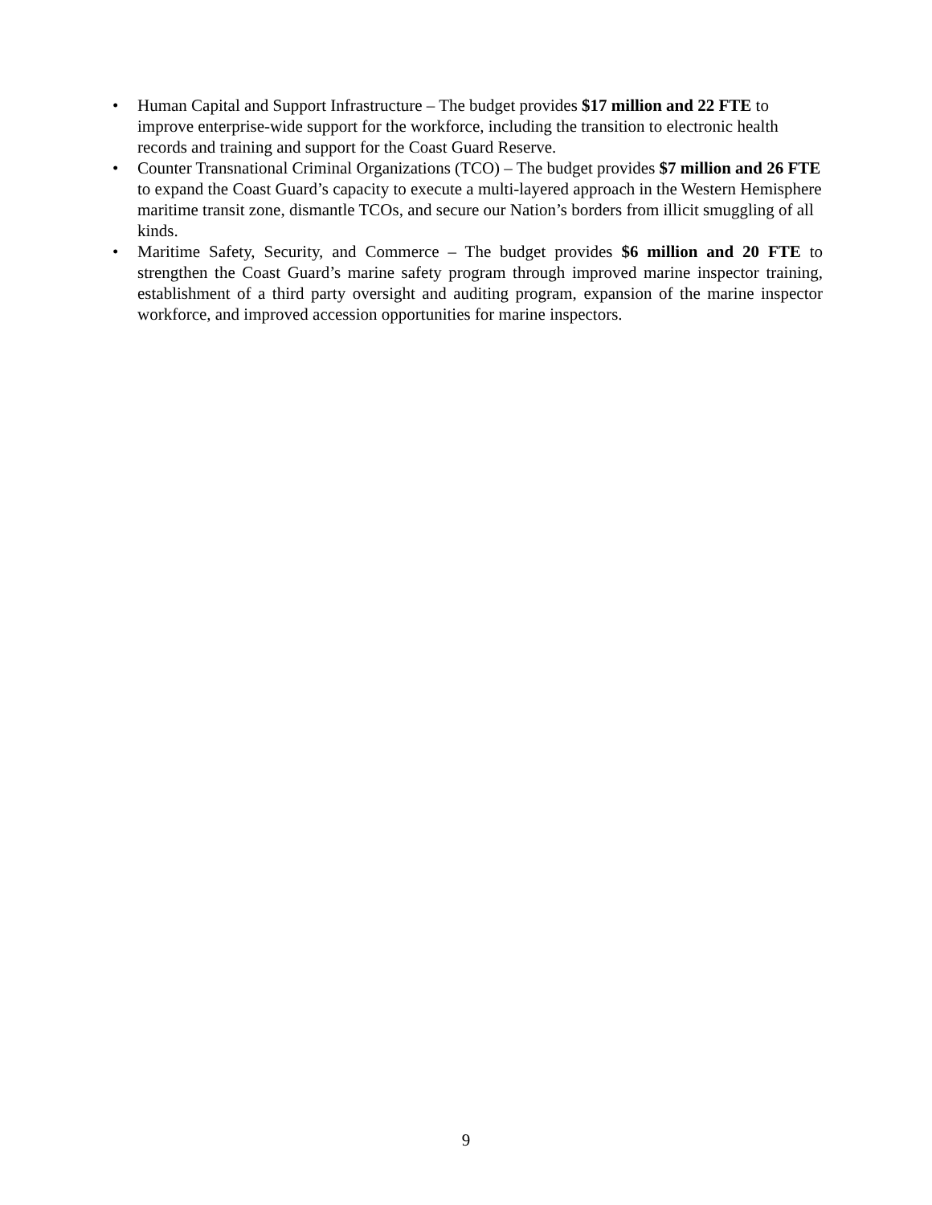• Human Capital and Support Infrastructure – The budget provides $17 million and 22 FTE to improve enterprise-wide support for the workforce, including the transition to electronic health records and training and support for the Coast Guard Reserve.
• Counter Transnational Criminal Organizations (TCO) – The budget provides $7 million and 26 FTE to expand the Coast Guard’s capacity to execute a multi-layered approach in the Western Hemisphere maritime transit zone, dismantle TCOs, and secure our Nation’s borders from illicit smuggling of all kinds.
• Maritime Safety, Security, and Commerce – The budget provides $6 million and 20 FTE to strengthen the Coast Guard’s marine safety program through improved marine inspector training, establishment of a third party oversight and auditing program, expansion of the marine inspector workforce, and improved accession opportunities for marine inspectors.
9